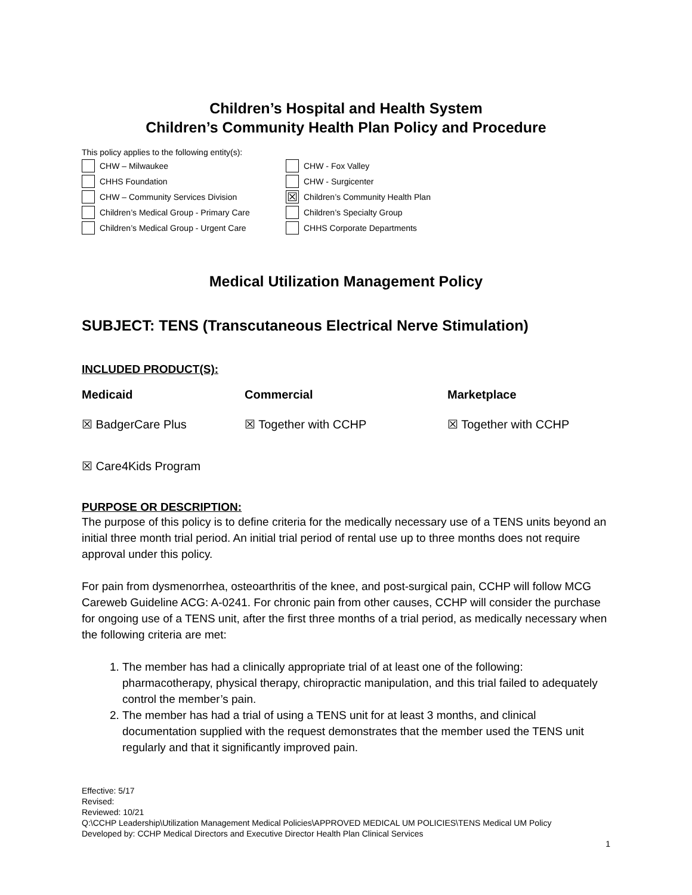Children’s Hospital and Health System
Children’s Community Health Plan Policy and Procedure
This policy applies to the following entity(s):
CHW – Milwaukee
CHW - Fox Valley
CHHS Foundation
CHW - Surgicenter
CHW – Community Services Division
☒ Children’s Community Health Plan
Children’s Medical Group - Primary Care
Children’s Specialty Group
Children’s Medical Group - Urgent Care
CHHS Corporate Departments
Medical Utilization Management Policy
SUBJECT: TENS (Transcutaneous Electrical Nerve Stimulation)
INCLUDED PRODUCT(S):
| Medicaid | Commercial | Marketplace |
| --- | --- | --- |
| ☒ BadgerCare Plus | ☒ Together with CCHP | ☒ Together with CCHP |
| ☒ Care4Kids Program | | |
PURPOSE OR DESCRIPTION:
The purpose of this policy is to define criteria for the medically necessary use of a TENS units beyond an initial three month trial period. An initial trial period of rental use up to three months does not require approval under this policy.
For pain from dysmenorrhea, osteoarthritis of the knee, and post-surgical pain, CCHP will follow MCG Careweb Guideline ACG: A-0241. For chronic pain from other causes, CCHP will consider the purchase for ongoing use of a TENS unit, after the first three months of a trial period, as medically necessary when the following criteria are met:
1. The member has had a clinically appropriate trial of at least one of the following: pharmacotherapy, physical therapy, chiropractic manipulation, and this trial failed to adequately control the member’s pain.
2. The member has had a trial of using a TENS unit for at least 3 months, and clinical documentation supplied with the request demonstrates that the member used the TENS unit regularly and that it significantly improved pain.
Effective: 5/17
Revised:
Reviewed: 10/21
Q:\CCHP Leadership\Utilization Management Medical Policies\APPROVED MEDICAL UM POLICIES\TENS Medical UM Policy
Developed by: CCHP Medical Directors and Executive Director Health Plan Clinical Services
1